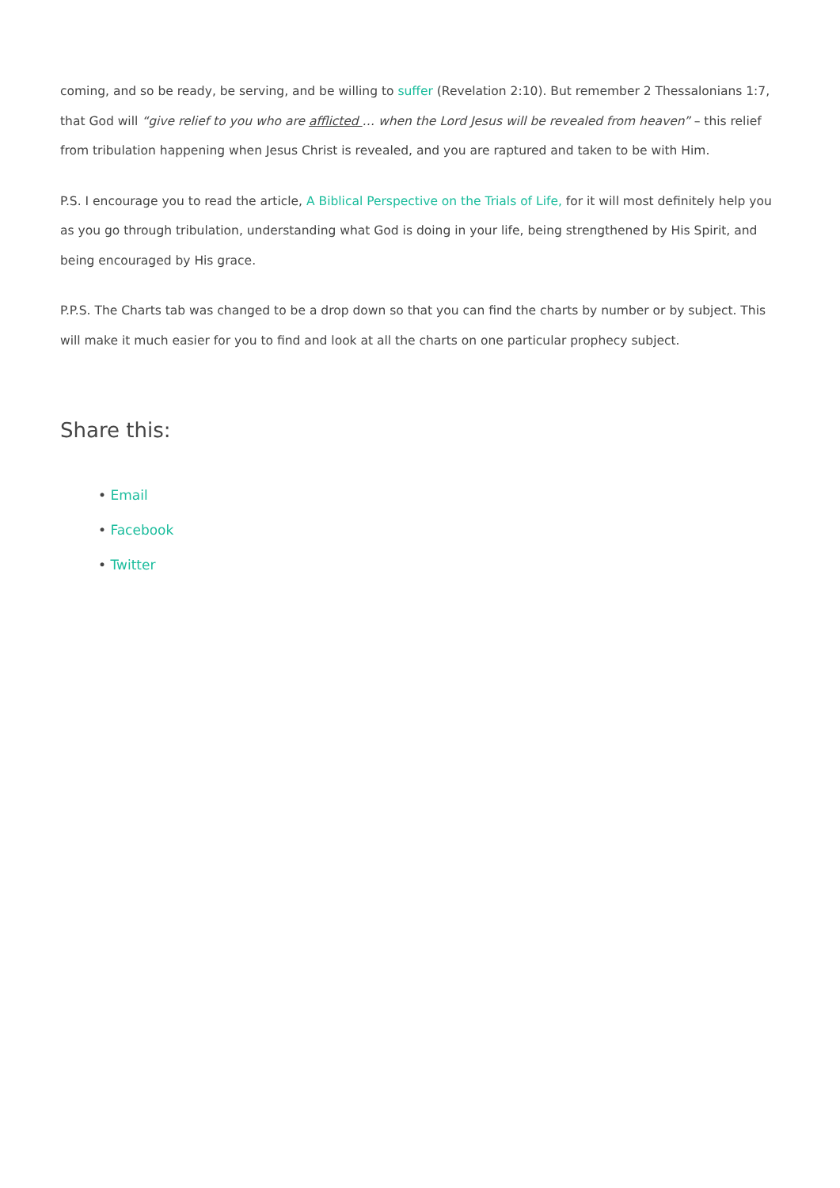coming, and so be ready, be serving, and be willing to suffer (Revelation 2:10). But remember 2 Thessalonians 1:7, that God will “give relief to you who are afflicted … when the Lord Jesus will be revealed from heaven” – this relief from tribulation happening when Jesus Christ is revealed, and you are raptured and taken to be with Him.
P.S. I encourage you to read the article, A Biblical Perspective on the Trials of Life, for it will most definitely help you as you go through tribulation, understanding what God is doing in your life, being strengthened by His Spirit, and being encouraged by His grace.
P.P.S. The Charts tab was changed to be a drop down so that you can find the charts by number or by subject. This will make it much easier for you to find and look at all the charts on one particular prophecy subject.
Share this:
• Email
• Facebook
• Twitter